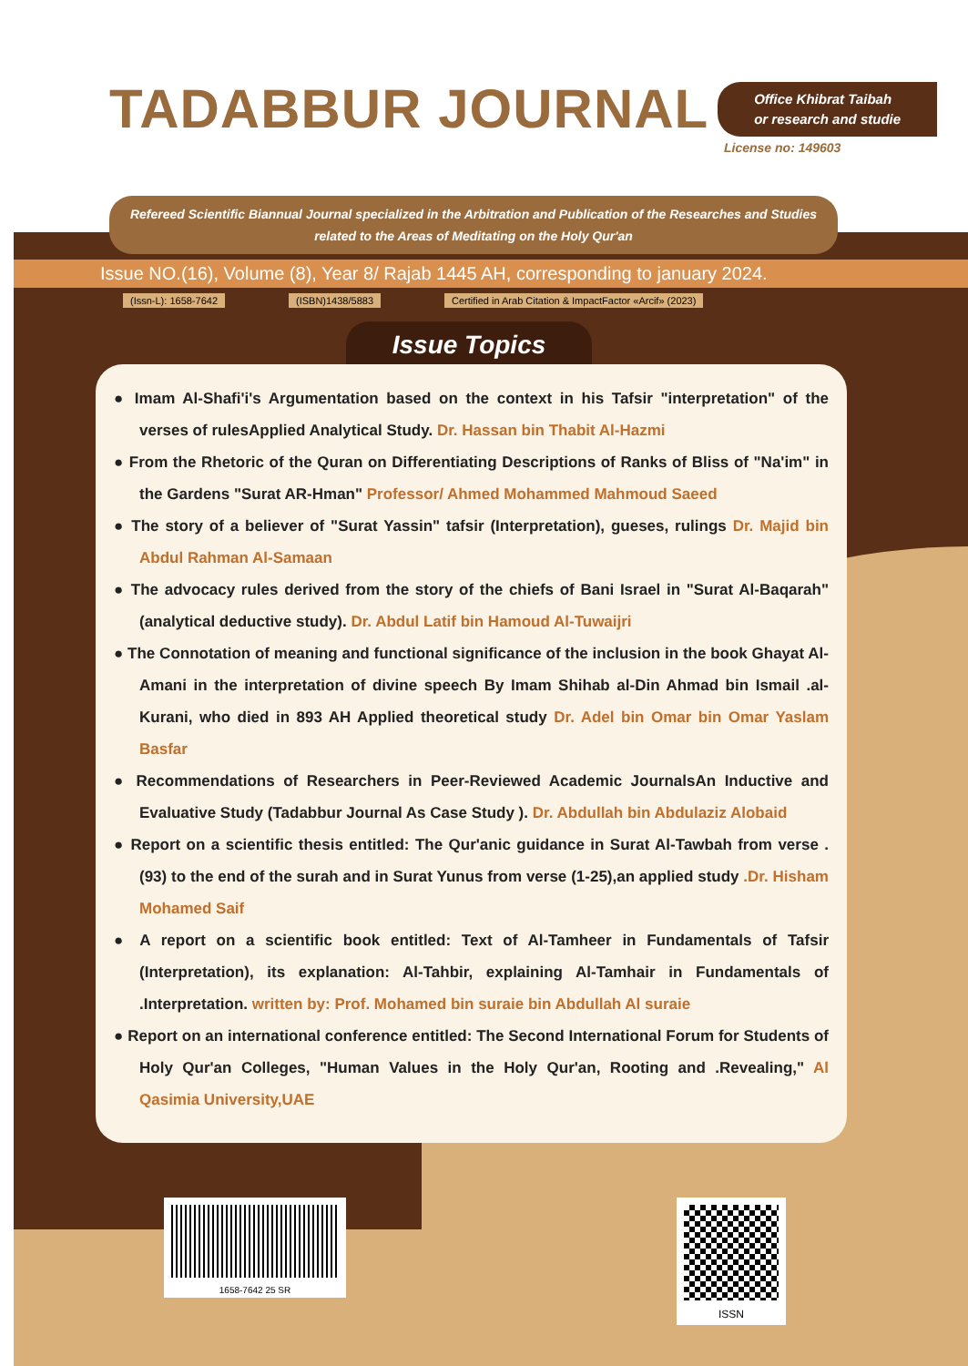TADABBUR JOURNAL
Office Khibrat Taibah
or research and studie
License no: 149603
Refereed Scientific Biannual Journal specialized in the Arbitration and Publication of the Researches and Studies related to the Areas of Meditating on the Holy Qur'an
Issue NO.(16), Volume (8), Year 8/ Rajab 1445 AH, corresponding to january 2024.
(Issn-L): 1658-7642 (ISBN)1438/5883 Certified in Arab Citation & ImpactFactor «Arcif» (2023)
Issue Topics
● Imam Al-Shafi'i's Argumentation based on the context in his Tafsir "interpretation" of the verses of rulesApplied Analytical Study. Dr. Hassan bin Thabit Al-Hazmi
● From the Rhetoric of the Quran on Differentiating Descriptions of Ranks of Bliss of "Na'im" in the Gardens "Surat AR-Hman" Professor/ Ahmed Mohammed Mahmoud Saeed
● The story of a believer of "Surat Yassin" tafsir (Interpretation), gueses, rulings Dr. Majid bin Abdul Rahman Al-Samaan
● The advocacy rules derived from the story of the chiefs of Bani Israel in "Surat Al-Baqarah" (analytical deductive study). Dr. Abdul Latif bin Hamoud Al-Tuwaijri
● The Connotation of meaning and functional significance of the inclusion in the book Ghayat Al-Amani in the interpretation of divine speech By Imam Shihab al-Din Ahmad bin Ismail .al-Kurani, who died in 893 AH Applied theoretical study Dr. Adel bin Omar bin Omar Yaslam Basfar
● Recommendations of Researchers in Peer-Reviewed Academic JournalsAn Inductive and Evaluative Study (Tadabbur Journal As Case Study ). Dr. Abdullah bin Abdulaziz Alobaid
● Report on a scientific thesis entitled: The Qur'anic guidance in Surat Al-Tawbah from verse .(93) to the end of the surah and in Surat Yunus from verse (1-25),an applied study .Dr. Hisham Mohamed Saif
● A report on a scientific book entitled: Text of Al-Tamheer in Fundamentals of Tafsir (Interpretation), its explanation: Al-Tahbir, explaining Al-Tamhair in Fundamentals of .Interpretation. written by: Prof. Mohamed bin suraie bin Abdullah Al suraie
● Report on an international conference entitled: The Second International Forum for Students of Holy Qur'an Colleges, "Human Values in the Holy Qur'an, Rooting and .Revealing," Al Qasimia University,UAE
1658-7642 25 SR
ISSN